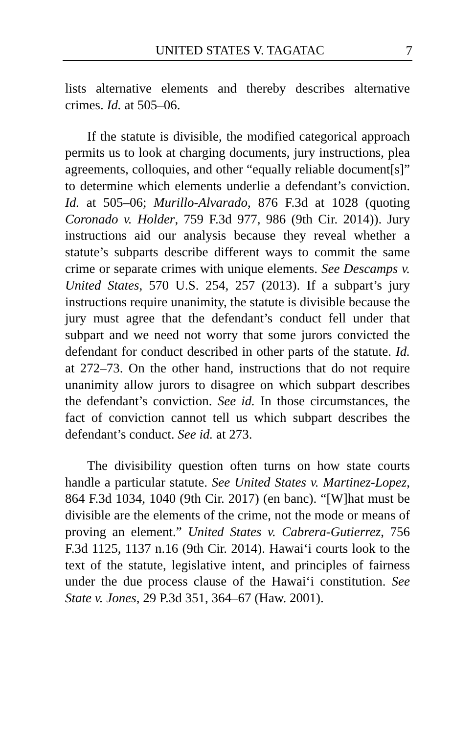UNITED STATES V. TAGATAC 7
lists alternative elements and thereby describes alternative crimes. Id. at 505–06.
If the statute is divisible, the modified categorical approach permits us to look at charging documents, jury instructions, plea agreements, colloquies, and other “equally reliable document[s]” to determine which elements underlie a defendant’s conviction. Id. at 505–06; Murillo-Alvarado, 876 F.3d at 1028 (quoting Coronado v. Holder, 759 F.3d 977, 986 (9th Cir. 2014)). Jury instructions aid our analysis because they reveal whether a statute’s subparts describe different ways to commit the same crime or separate crimes with unique elements. See Descamps v. United States, 570 U.S. 254, 257 (2013). If a subpart’s jury instructions require unanimity, the statute is divisible because the jury must agree that the defendant’s conduct fell under that subpart and we need not worry that some jurors convicted the defendant for conduct described in other parts of the statute. Id. at 272–73. On the other hand, instructions that do not require unanimity allow jurors to disagree on which subpart describes the defendant’s conviction. See id. In those circumstances, the fact of conviction cannot tell us which subpart describes the defendant’s conduct. See id. at 273.
The divisibility question often turns on how state courts handle a particular statute. See United States v. Martinez-Lopez, 864 F.3d 1034, 1040 (9th Cir. 2017) (en banc). “[W]hat must be divisible are the elements of the crime, not the mode or means of proving an element.” United States v. Cabrera-Gutierrez, 756 F.3d 1125, 1137 n.16 (9th Cir. 2014). Hawai‘i courts look to the text of the statute, legislative intent, and principles of fairness under the due process clause of the Hawai‘i constitution. See State v. Jones, 29 P.3d 351, 364–67 (Haw. 2001).